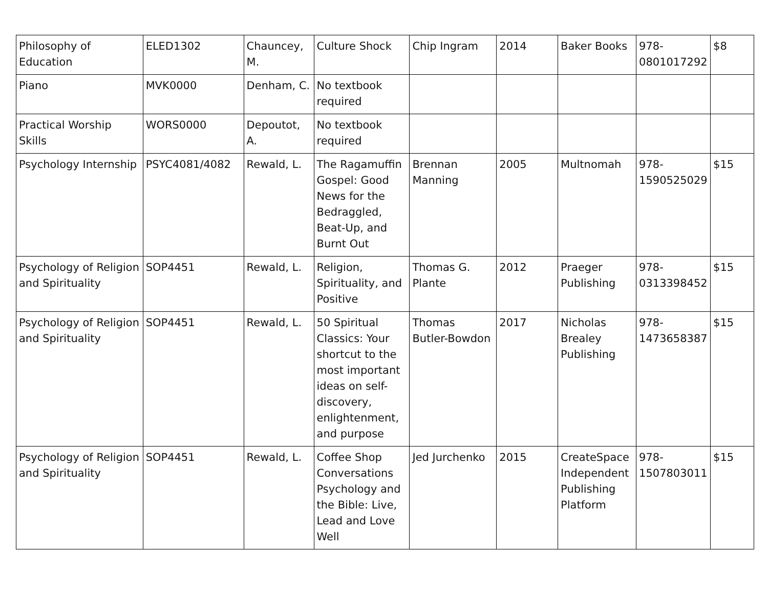| Philosophy of Education | ELED1302 | Chauncey, M. | Culture Shock | Chip Ingram | 2014 | Baker Books | 978-0801017292 | $8 |
| Piano | MVK0000 | Denham, C. | No textbook required | | | | | |
| Practical Worship Skills | WORS0000 | Depoutot, A. | No textbook required | | | | | |
| Psychology Internship | PSYC4081/4082 | Rewald, L. | The Ragamuffin Gospel: Good News for the Bedraggled, Beat-Up, and Burnt Out | Brennan Manning | 2005 | Multnomah | 978-1590525029 | $15 |
| Psychology of Religion and Spirituality | SOP4451 | Rewald, L. | Religion, Spirituality, and Positive | Thomas G. Plante | 2012 | Praeger Publishing | 978-0313398452 | $15 |
| Psychology of Religion and Spirituality | SOP4451 | Rewald, L. | 50 Spiritual Classics: Your shortcut to the most important ideas on self-discovery, enlightenment, and purpose | Thomas Butler-Bowdon | 2017 | Nicholas Brealey Publishing | 978-1473658387 | $15 |
| Psychology of Religion and Spirituality | SOP4451 | Rewald, L. | Coffee Shop Conversations Psychology and the Bible: Live, Lead and Love Well | Jed Jurchenko | 2015 | CreateSpace Independent Publishing Platform | 978-1507803011 | $15 |